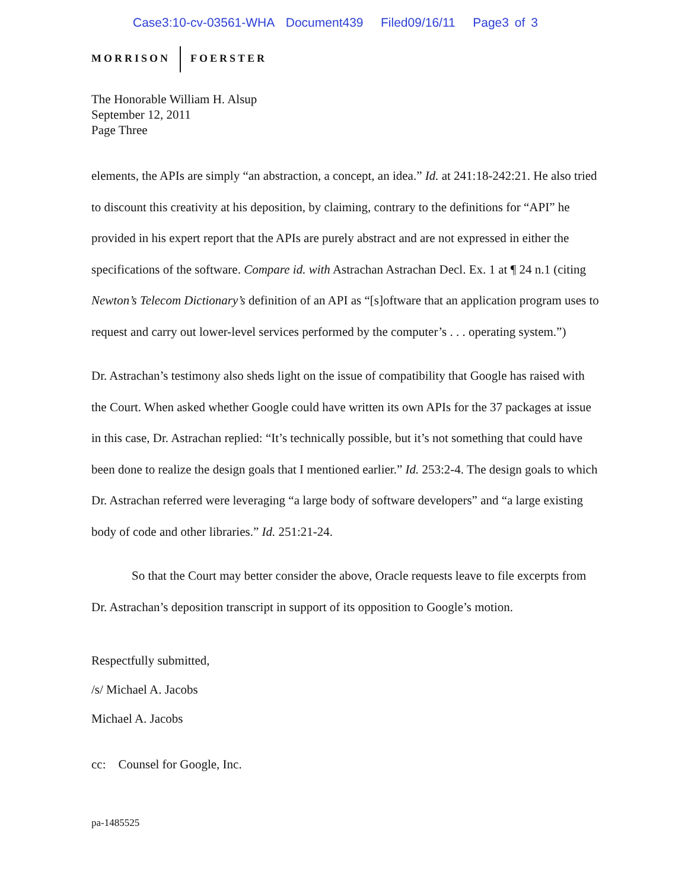Case3:10-cv-03561-WHA Document439 Filed09/16/11 Page3 of 3
MORRISON FOERSTER
The Honorable William H. Alsup
September 12, 2011
Page Three
elements, the APIs are simply “an abstraction, a concept, an idea.” Id. at 241:18-242:21. He also tried to discount this creativity at his deposition, by claiming, contrary to the definitions for “API” he provided in his expert report that the APIs are purely abstract and are not expressed in either the specifications of the software. Compare id. with Astrachan Astrachan Decl. Ex. 1 at ¶ 24 n.1 (citing Newton’s Telecom Dictionary’s definition of an API as “[s]oftware that an application program uses to request and carry out lower-level services performed by the computer’s . . . operating system.”)
Dr. Astrachan’s testimony also sheds light on the issue of compatibility that Google has raised with the Court. When asked whether Google could have written its own APIs for the 37 packages at issue in this case, Dr. Astrachan replied: “It’s technically possible, but it’s not something that could have been done to realize the design goals that I mentioned earlier.” Id. 253:2-4. The design goals to which Dr. Astrachan referred were leveraging “a large body of software developers” and “a large existing body of code and other libraries.” Id. 251:21-24.
So that the Court may better consider the above, Oracle requests leave to file excerpts from Dr. Astrachan’s deposition transcript in support of its opposition to Google’s motion.
Respectfully submitted,
/s/ Michael A. Jacobs
Michael A. Jacobs
cc: Counsel for Google, Inc.
pa-1485525